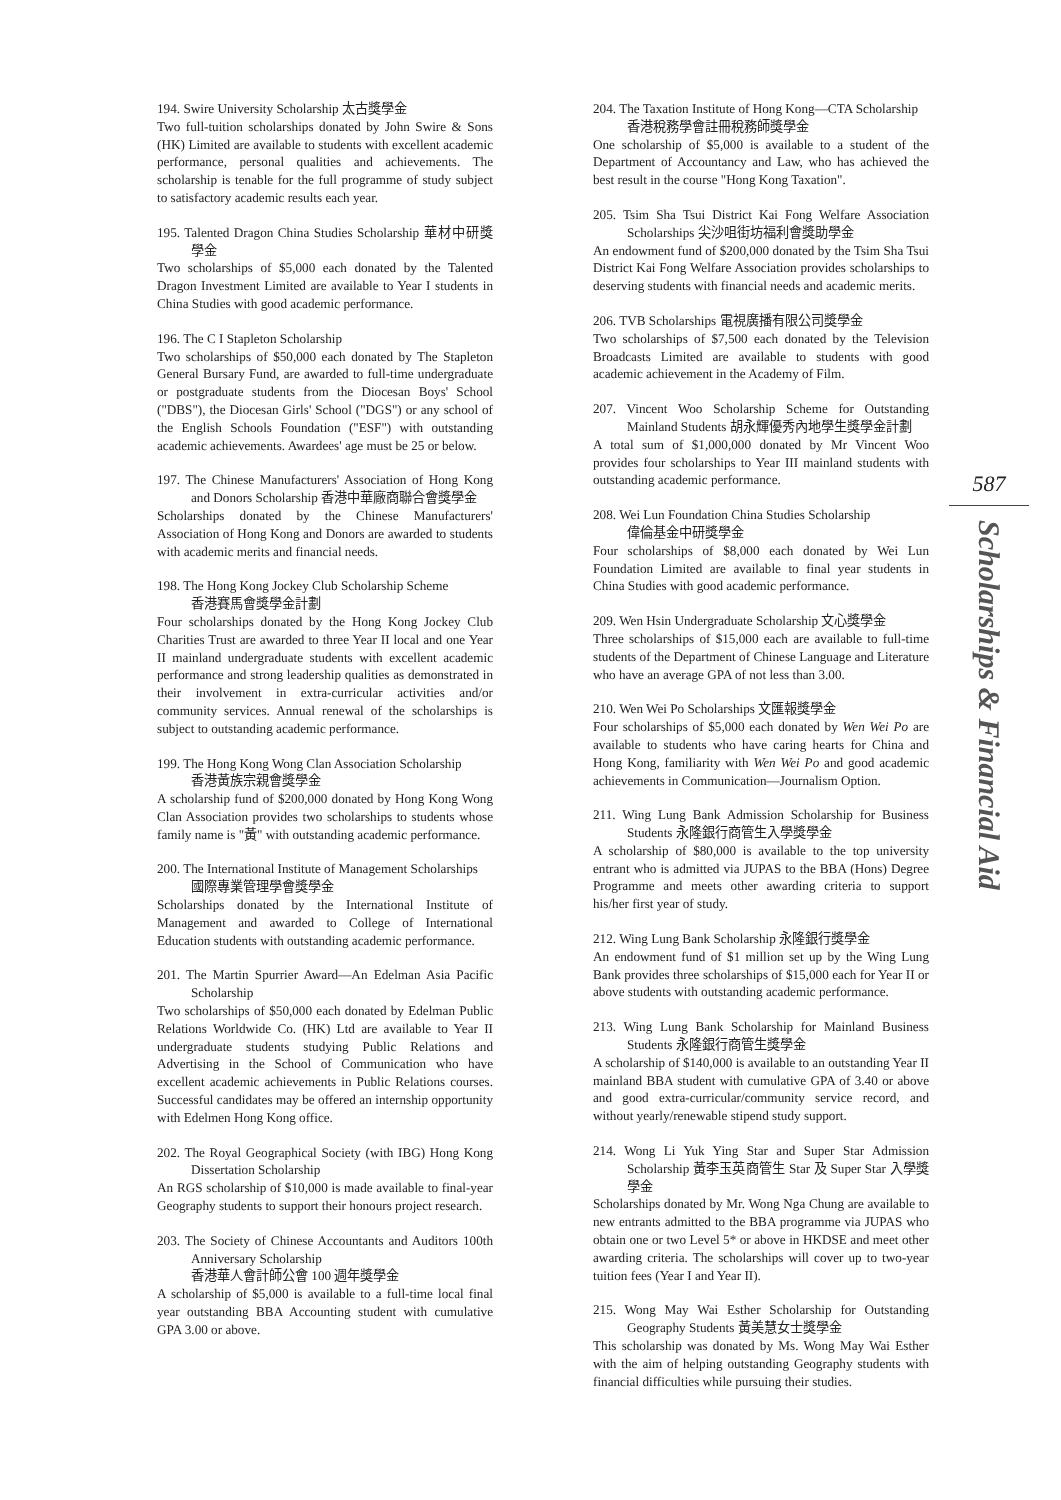194. Swire University Scholarship 太古獎學金
Two full-tuition scholarships donated by John Swire & Sons (HK) Limited are available to students with excellent academic performance, personal qualities and achievements. The scholarship is tenable for the full programme of study subject to satisfactory academic results each year.
195. Talented Dragon China Studies Scholarship 華材中研獎學金
Two scholarships of $5,000 each donated by the Talented Dragon Investment Limited are available to Year I students in China Studies with good academic performance.
196. The C I Stapleton Scholarship
Two scholarships of $50,000 each donated by The Stapleton General Bursary Fund, are awarded to full-time undergraduate or postgraduate students from the Diocesan Boys' School ("DBS"), the Diocesan Girls' School ("DGS") or any school of the English Schools Foundation ("ESF") with outstanding academic achievements. Awardees' age must be 25 or below.
197. The Chinese Manufacturers' Association of Hong Kong and Donors Scholarship 香港中華廠商聯合會獎學金
Scholarships donated by the Chinese Manufacturers' Association of Hong Kong and Donors are awarded to students with academic merits and financial needs.
198. The Hong Kong Jockey Club Scholarship Scheme
香港賽馬會獎學金計劃
Four scholarships donated by the Hong Kong Jockey Club Charities Trust are awarded to three Year II local and one Year II mainland undergraduate students with excellent academic performance and strong leadership qualities as demonstrated in their involvement in extra-curricular activities and/or community services. Annual renewal of the scholarships is subject to outstanding academic performance.
199. The Hong Kong Wong Clan Association Scholarship
香港黃族宗親會獎學金
A scholarship fund of $200,000 donated by Hong Kong Wong Clan Association provides two scholarships to students whose family name is "黃" with outstanding academic performance.
200. The International Institute of Management Scholarships
國際專業管理學會獎學金
Scholarships donated by the International Institute of Management and awarded to College of International Education students with outstanding academic performance.
201. The Martin Spurrier Award—An Edelman Asia Pacific Scholarship
Two scholarships of $50,000 each donated by Edelman Public Relations Worldwide Co. (HK) Ltd are available to Year II undergraduate students studying Public Relations and Advertising in the School of Communication who have excellent academic achievements in Public Relations courses. Successful candidates may be offered an internship opportunity with Edelmen Hong Kong office.
202. The Royal Geographical Society (with IBG) Hong Kong Dissertation Scholarship
An RGS scholarship of $10,000 is made available to final-year Geography students to support their honours project research.
203. The Society of Chinese Accountants and Auditors 100th Anniversary Scholarship
香港華人會計師公會 100 週年獎學金
A scholarship of $5,000 is available to a full-time local final year outstanding BBA Accounting student with cumulative GPA 3.00 or above.
204. The Taxation Institute of Hong Kong—CTA Scholarship
香港稅務學會註冊稅務師獎學金
One scholarship of $5,000 is available to a student of the Department of Accountancy and Law, who has achieved the best result in the course "Hong Kong Taxation".
205. Tsim Sha Tsui District Kai Fong Welfare Association Scholarships 尖沙咀街坊福利會獎助學金
An endowment fund of $200,000 donated by the Tsim Sha Tsui District Kai Fong Welfare Association provides scholarships to deserving students with financial needs and academic merits.
206. TVB Scholarships 電視廣播有限公司獎學金
Two scholarships of $7,500 each donated by the Television Broadcasts Limited are available to students with good academic achievement in the Academy of Film.
207. Vincent Woo Scholarship Scheme for Outstanding Mainland Students 胡永輝優秀內地學生獎學金計劃
A total sum of $1,000,000 donated by Mr Vincent Woo provides four scholarships to Year III mainland students with outstanding academic performance.
208. Wei Lun Foundation China Studies Scholarship
偉倫基金中研獎學金
Four scholarships of $8,000 each donated by Wei Lun Foundation Limited are available to final year students in China Studies with good academic performance.
209. Wen Hsin Undergraduate Scholarship 文心獎學金
Three scholarships of $15,000 each are available to full-time students of the Department of Chinese Language and Literature who have an average GPA of not less than 3.00.
210. Wen Wei Po Scholarships 文匯報獎學金
Four scholarships of $5,000 each donated by Wen Wei Po are available to students who have caring hearts for China and Hong Kong, familiarity with Wen Wei Po and good academic achievements in Communication—Journalism Option.
211. Wing Lung Bank Admission Scholarship for Business Students 永隆銀行商管生入學獎學金
A scholarship of $80,000 is available to the top university entrant who is admitted via JUPAS to the BBA (Hons) Degree Programme and meets other awarding criteria to support his/her first year of study.
212. Wing Lung Bank Scholarship 永隆銀行獎學金
An endowment fund of $1 million set up by the Wing Lung Bank provides three scholarships of $15,000 each for Year II or above students with outstanding academic performance.
213. Wing Lung Bank Scholarship for Mainland Business Students 永隆銀行商管生獎學金
A scholarship of $140,000 is available to an outstanding Year II mainland BBA student with cumulative GPA of 3.40 or above and good extra-curricular/community service record, and without yearly/renewable stipend study support.
214. Wong Li Yuk Ying Star and Super Star Admission Scholarship 黃李玉英商管生 Star 及 Super Star 入學獎學金
Scholarships donated by Mr. Wong Nga Chung are available to new entrants admitted to the BBA programme via JUPAS who obtain one or two Level 5* or above in HKDSE and meet other awarding criteria. The scholarships will cover up to two-year tuition fees (Year I and Year II).
215. Wong May Wai Esther Scholarship for Outstanding Geography Students 黃美慧女士獎學金
This scholarship was donated by Ms. Wong May Wai Esther with the aim of helping outstanding Geography students with financial difficulties while pursuing their studies.
587
Scholarships & Financial Aid